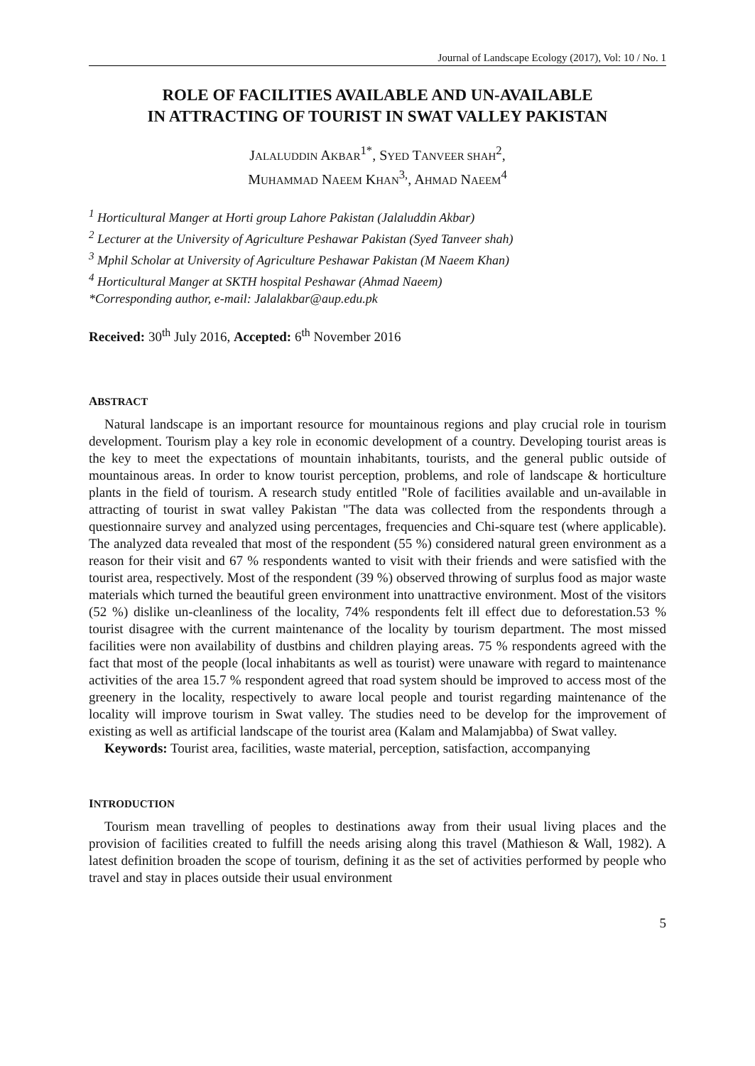Journal of Landscape Ecology (2017), Vol: 10 / No. 1
ROLE OF FACILITIES AVAILABLE AND UN-AVAILABLE
IN ATTRACTING OF TOURIST IN SWAT VALLEY PAKISTAN
JALALUDDIN AKBAR<sup>1*</sup>, SYED TANVEER SHAH<sup>2</sup>,
MUHAMMAD NAEEM KHAN<sup>3,</sup>, AHMAD NAEEM<sup>4</sup>
<sup>1</sup> Horticultural Manger at Horti group Lahore Pakistan (Jalaluddin Akbar)
<sup>2</sup> Lecturer at the University of Agriculture Peshawar Pakistan (Syed Tanveer shah)
<sup>3</sup> Mphil Scholar at University of Agriculture Peshawar Pakistan (M Naeem Khan)
<sup>4</sup> Horticultural Manger at SKTH hospital Peshawar (Ahmad Naeem)
*Corresponding author, e-mail: Jalalakbar@aup.edu.pk
Received: 30<sup>th</sup> July 2016, Accepted: 6<sup>th</sup> November 2016
ABSTRACT
Natural landscape is an important resource for mountainous regions and play crucial role in tourism development. Tourism play a key role in economic development of a country. Developing tourist areas is the key to meet the expectations of mountain inhabitants, tourists, and the general public outside of mountainous areas. In order to know tourist perception, problems, and role of landscape & horticulture plants in the field of tourism. A research study entitled "Role of facilities available and un-available in attracting of tourist in swat valley Pakistan "The data was collected from the respondents through a questionnaire survey and analyzed using percentages, frequencies and Chi-square test (where applicable). The analyzed data revealed that most of the respondent (55 %) considered natural green environment as a reason for their visit and 67 % respondents wanted to visit with their friends and were satisfied with the tourist area, respectively. Most of the respondent (39 %) observed throwing of surplus food as major waste materials which turned the beautiful green environment into unattractive environment. Most of the visitors (52 %) dislike un-cleanliness of the locality, 74% respondents felt ill effect due to deforestation.53 % tourist disagree with the current maintenance of the locality by tourism department. The most missed facilities were non availability of dustbins and children playing areas. 75 % respondents agreed with the fact that most of the people (local inhabitants as well as tourist) were unaware with regard to maintenance activities of the area 15.7 % respondent agreed that road system should be improved to access most of the greenery in the locality, respectively to aware local people and tourist regarding maintenance of the locality will improve tourism in Swat valley. The studies need to be develop for the improvement of existing as well as artificial landscape of the tourist area (Kalam and Malamjabba) of Swat valley.
Keywords: Tourist area, facilities, waste material, perception, satisfaction, accompanying
INTRODUCTION
Tourism mean travelling of peoples to destinations away from their usual living places and the provision of facilities created to fulfill the needs arising along this travel (Mathieson & Wall, 1982). A latest definition broaden the scope of tourism, defining it as the set of activities performed by people who travel and stay in places outside their usual environment
5